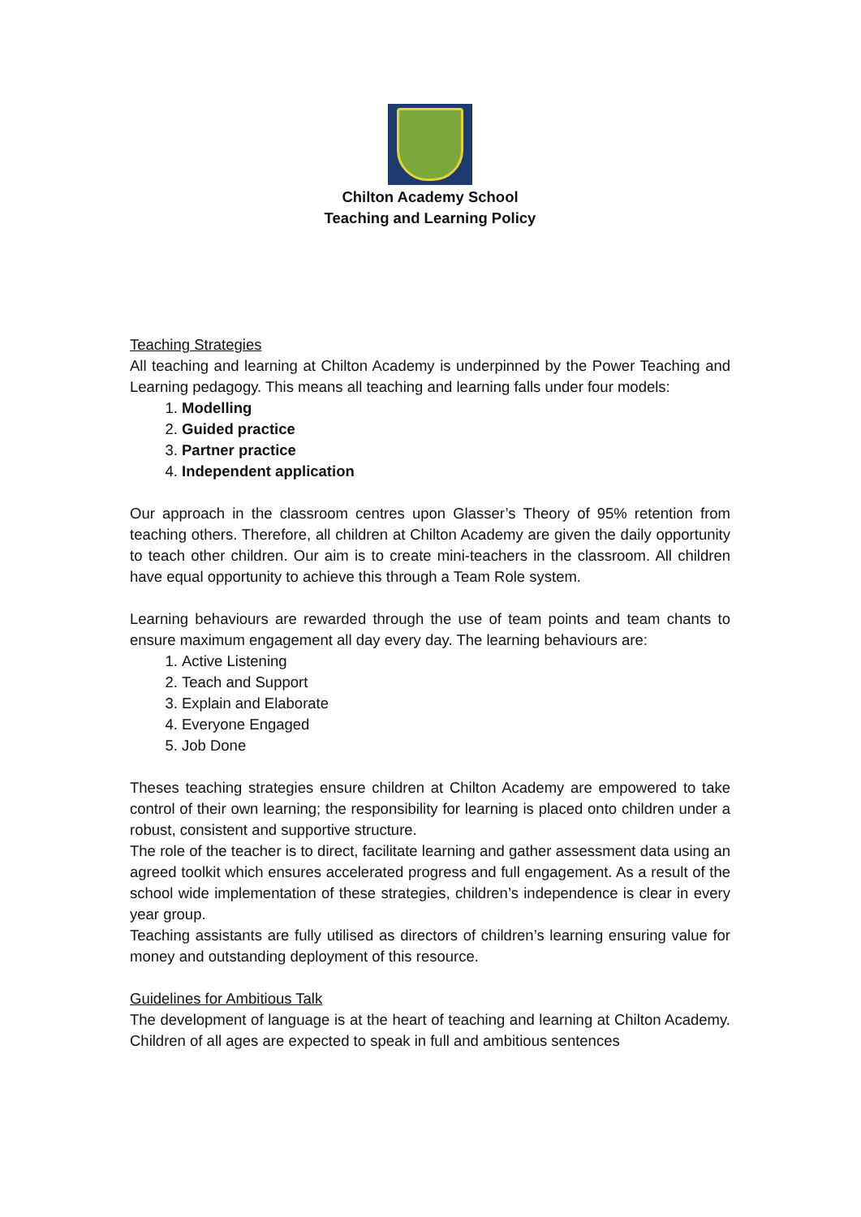Chilton Academy School
Teaching and Learning Policy
Teaching Strategies
All teaching and learning at Chilton Academy is underpinned by the Power Teaching and Learning pedagogy. This means all teaching and learning falls under four models:
1. Modelling
2. Guided practice
3. Partner practice
4. Independent application
Our approach in the classroom centres upon Glasser’s Theory of 95% retention from teaching others. Therefore, all children at Chilton Academy are given the daily opportunity to teach other children. Our aim is to create mini-teachers in the classroom. All children have equal opportunity to achieve this through a Team Role system.
Learning behaviours are rewarded through the use of team points and team chants to ensure maximum engagement all day every day. The learning behaviours are:
1. Active Listening
2. Teach and Support
3. Explain and Elaborate
4. Everyone Engaged
5. Job Done
Theses teaching strategies ensure children at Chilton Academy are empowered to take control of their own learning; the responsibility for learning is placed onto children under a robust, consistent and supportive structure.
The role of the teacher is to direct, facilitate learning and gather assessment data using an agreed toolkit which ensures accelerated progress and full engagement. As a result of the school wide implementation of these strategies, children’s independence is clear in every year group.
Teaching assistants are fully utilised as directors of children’s learning ensuring value for money and outstanding deployment of this resource.
Guidelines for Ambitious Talk
The development of language is at the heart of teaching and learning at Chilton Academy. Children of all ages are expected to speak in full and ambitious sentences